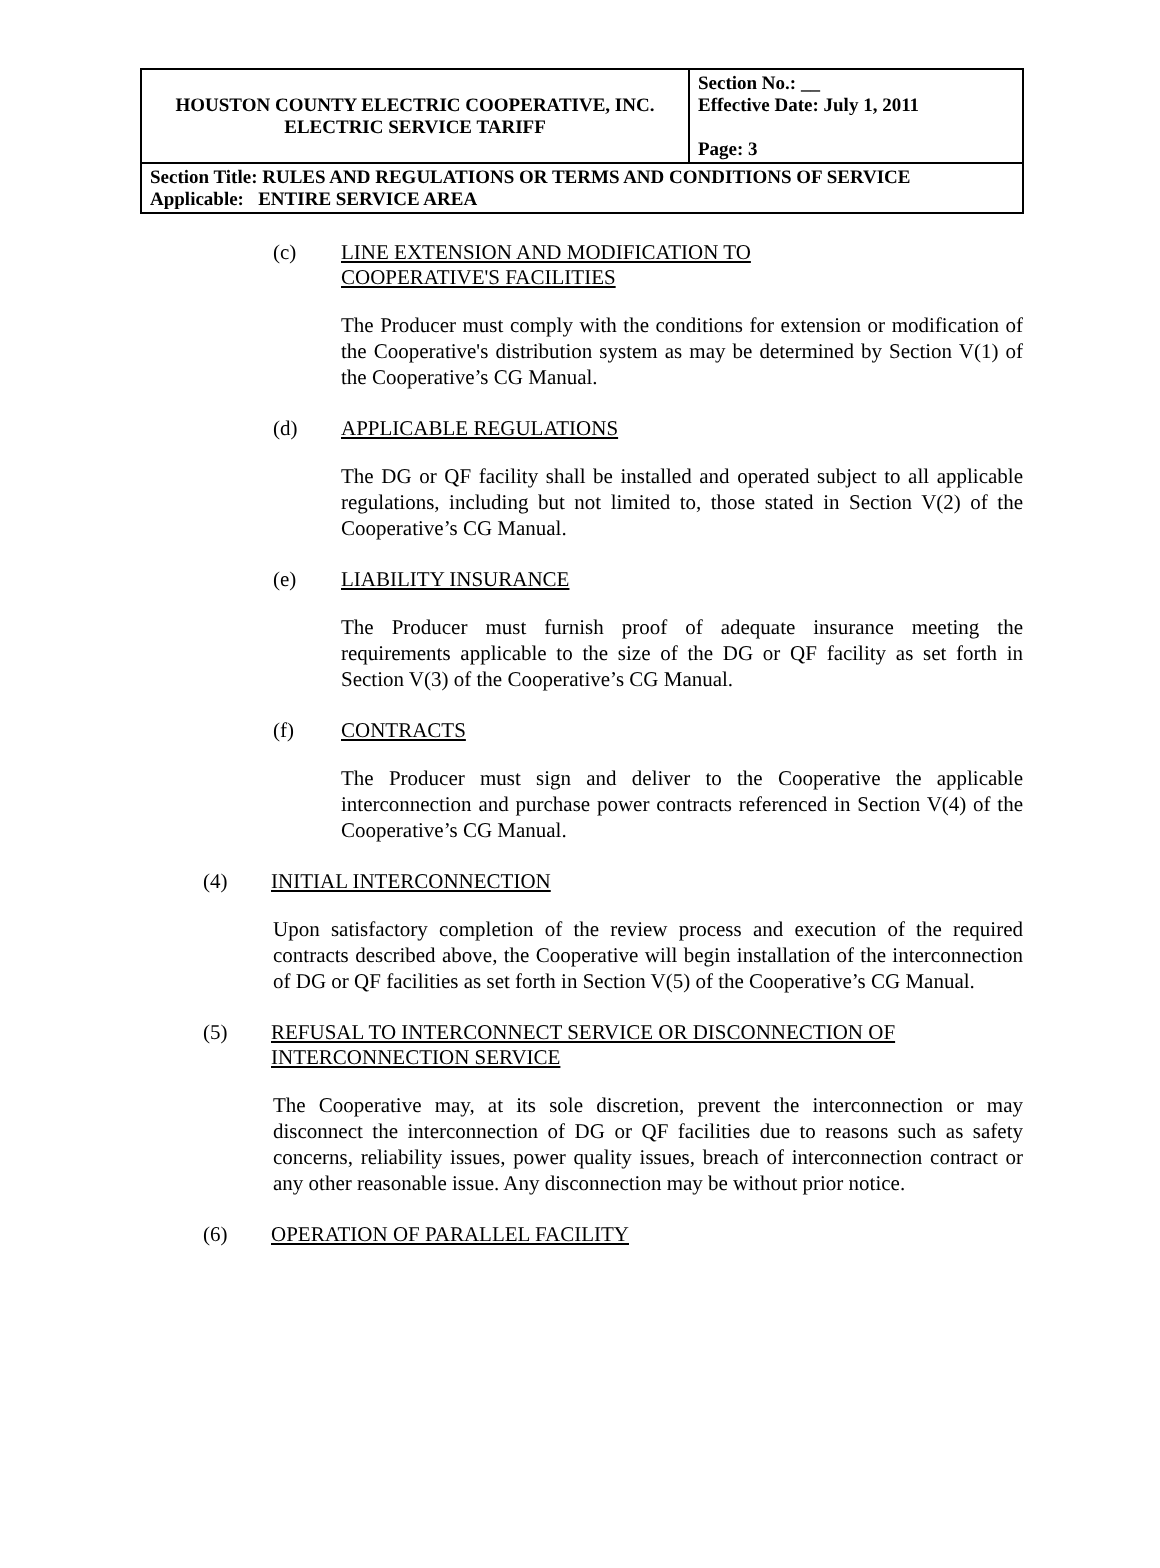| HOUSTON COUNTY ELECTRIC COOPERATIVE, INC. ELECTRIC SERVICE TARIFF | Section No.: __ Effective Date: July 1, 2011 Page: 3 |
| Section Title: RULES AND REGULATIONS OR TERMS AND CONDITIONS OF SERVICE Applicable: ENTIRE SERVICE AREA | |
(c) LINE EXTENSION AND MODIFICATION TO
COOPERATIVE'S FACILITIES
The Producer must comply with the conditions for extension or modification of the Cooperative's distribution system as may be determined by Section V(1) of the Cooperative’s CG Manual.
(d) APPLICABLE REGULATIONS
The DG or QF facility shall be installed and operated subject to all applicable regulations, including but not limited to, those stated in Section V(2) of the Cooperative’s CG Manual.
(e) LIABILITY INSURANCE
The Producer must furnish proof of adequate insurance meeting the requirements applicable to the size of the DG or QF facility as set forth in Section V(3) of the Cooperative’s CG Manual.
(f) CONTRACTS
The Producer must sign and deliver to the Cooperative the applicable interconnection and purchase power contracts referenced in Section V(4) of the Cooperative’s CG Manual.
(4) INITIAL INTERCONNECTION
Upon satisfactory completion of the review process and execution of the required contracts described above, the Cooperative will begin installation of the interconnection of DG or QF facilities as set forth in Section V(5) of the Cooperative’s CG Manual.
(5) REFUSAL TO INTERCONNECT SERVICE OR DISCONNECTION OF
INTERCONNECTION SERVICE
The Cooperative may, at its sole discretion, prevent the interconnection or may disconnect the interconnection of DG or QF facilities due to reasons such as safety concerns, reliability issues, power quality issues, breach of interconnection contract or any other reasonable issue. Any disconnection may be without prior notice.
(6) OPERATION OF PARALLEL FACILITY